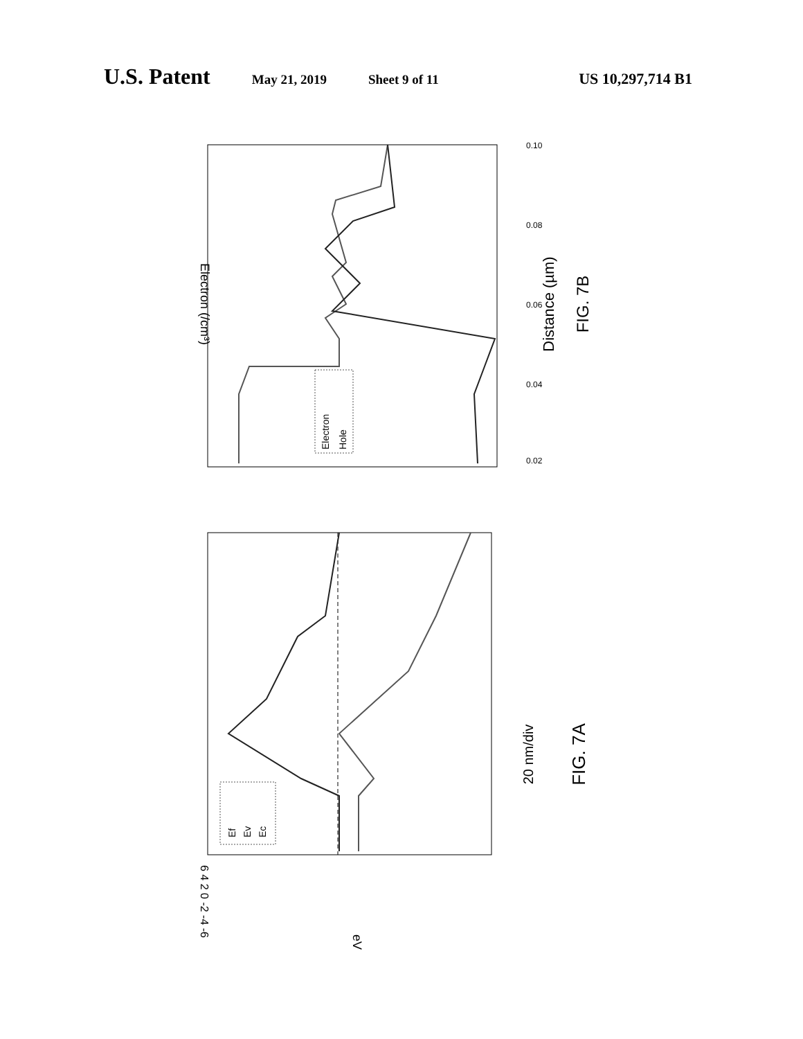U.S. Patent May 21, 2019 Sheet 9 of 11 US 10,297,714 B1
Distance (µm)
FIG. 7B
Electron (/cm³)
0.02
0.04
0.06
0.08
0.10
Electron
Hole
6 4 2 0 -2 -4 -6
eV
20 nm/div
FIG. 7A
Ef
Ev
Ec